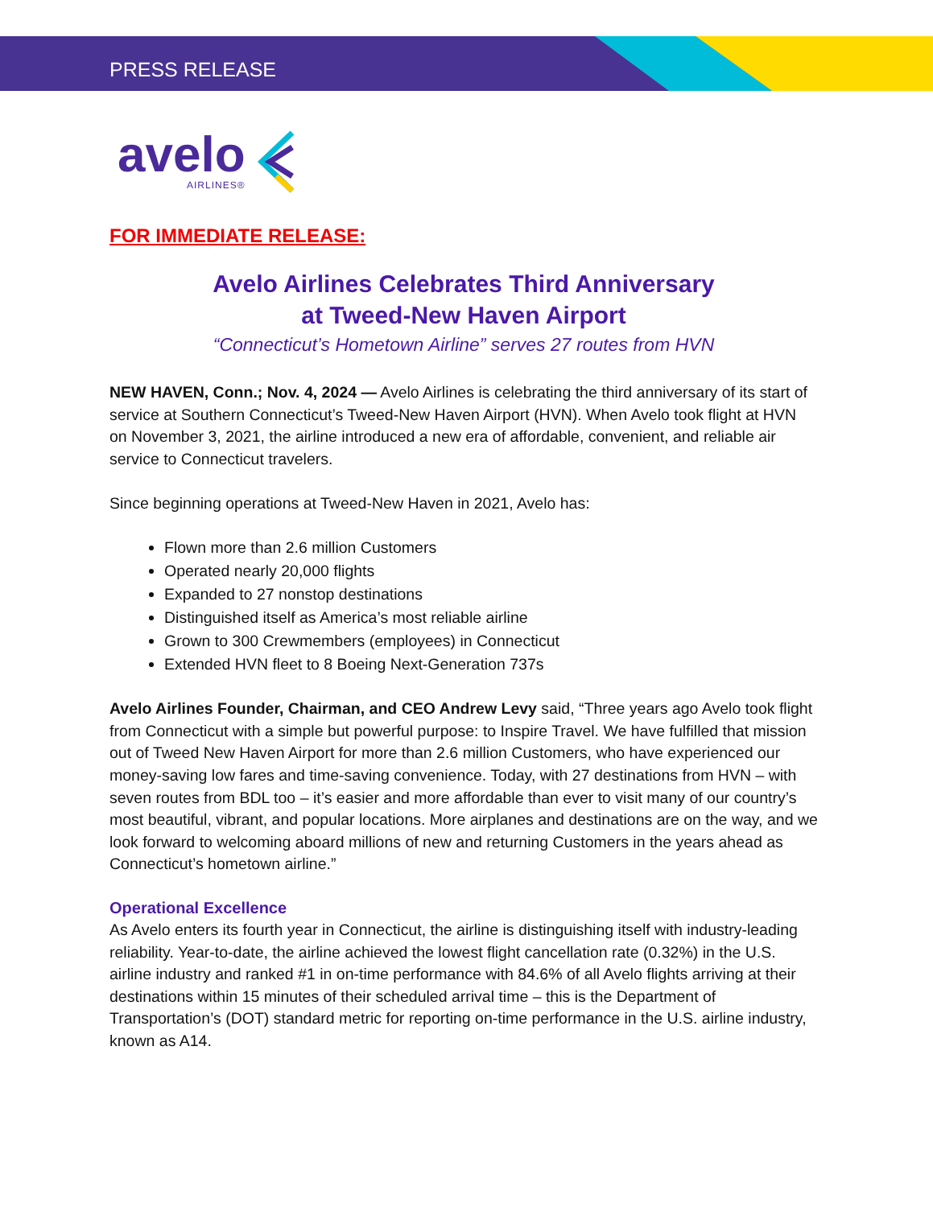PRESS RELEASE
avelo
AIRLINES®
FOR IMMEDIATE RELEASE:
Avelo Airlines Celebrates Third Anniversary
at Tweed-New Haven Airport
“Connecticut’s Hometown Airline” serves 27 routes from HVN
NEW HAVEN, Conn.; Nov. 4, 2024 — Avelo Airlines is celebrating the third anniversary of its start of service at Southern Connecticut’s Tweed-New Haven Airport (HVN). When Avelo took flight at HVN on November 3, 2021, the airline introduced a new era of affordable, convenient, and reliable air service to Connecticut travelers.
Since beginning operations at Tweed-New Haven in 2021, Avelo has:
Flown more than 2.6 million Customers
Operated nearly 20,000 flights
Expanded to 27 nonstop destinations
Distinguished itself as America’s most reliable airline
Grown to 300 Crewmembers (employees) in Connecticut
Extended HVN fleet to 8 Boeing Next-Generation 737s
Avelo Airlines Founder, Chairman, and CEO Andrew Levy said, “Three years ago Avelo took flight from Connecticut with a simple but powerful purpose: to Inspire Travel. We have fulfilled that mission out of Tweed New Haven Airport for more than 2.6 million Customers, who have experienced our money-saving low fares and time-saving convenience. Today, with 27 destinations from HVN – with seven routes from BDL too – it’s easier and more affordable than ever to visit many of our country’s most beautiful, vibrant, and popular locations. More airplanes and destinations are on the way, and we look forward to welcoming aboard millions of new and returning Customers in the years ahead as Connecticut’s hometown airline.”
Operational Excellence
As Avelo enters its fourth year in Connecticut, the airline is distinguishing itself with industry-leading reliability. Year-to-date, the airline achieved the lowest flight cancellation rate (0.32%) in the U.S. airline industry and ranked #1 in on-time performance with 84.6% of all Avelo flights arriving at their destinations within 15 minutes of their scheduled arrival time – this is the Department of Transportation’s (DOT) standard metric for reporting on-time performance in the U.S. airline industry, known as A14.